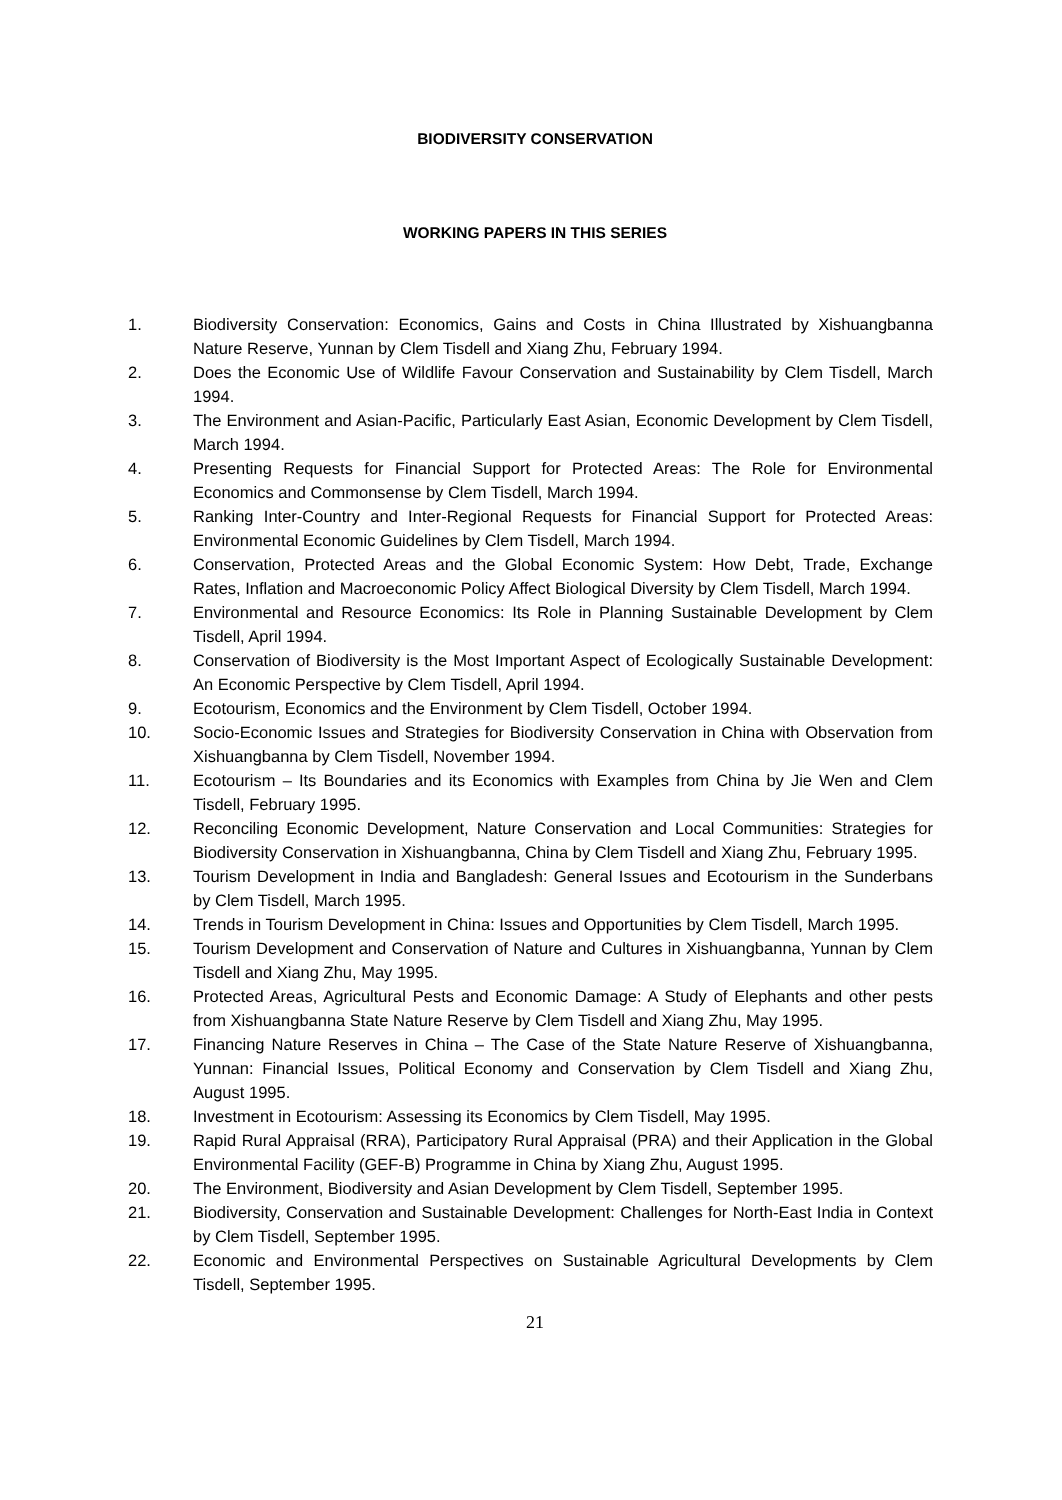BIODIVERSITY CONSERVATION
WORKING PAPERS IN THIS SERIES
1. Biodiversity Conservation: Economics, Gains and Costs in China Illustrated by Xishuangbanna Nature Reserve, Yunnan by Clem Tisdell and Xiang Zhu, February 1994.
2. Does the Economic Use of Wildlife Favour Conservation and Sustainability by Clem Tisdell, March 1994.
3. The Environment and Asian-Pacific, Particularly East Asian, Economic Development by Clem Tisdell, March 1994.
4. Presenting Requests for Financial Support for Protected Areas: The Role for Environmental Economics and Commonsense by Clem Tisdell, March 1994.
5. Ranking Inter-Country and Inter-Regional Requests for Financial Support for Protected Areas: Environmental Economic Guidelines by Clem Tisdell, March 1994.
6. Conservation, Protected Areas and the Global Economic System: How Debt, Trade, Exchange Rates, Inflation and Macroeconomic Policy Affect Biological Diversity by Clem Tisdell, March 1994.
7. Environmental and Resource Economics: Its Role in Planning Sustainable Development by Clem Tisdell, April 1994.
8. Conservation of Biodiversity is the Most Important Aspect of Ecologically Sustainable Development: An Economic Perspective by Clem Tisdell, April 1994.
9. Ecotourism, Economics and the Environment by Clem Tisdell, October 1994.
10. Socio-Economic Issues and Strategies for Biodiversity Conservation in China with Observation from Xishuangbanna by Clem Tisdell, November 1994.
11. Ecotourism – Its Boundaries and its Economics with Examples from China by Jie Wen and Clem Tisdell, February 1995.
12. Reconciling Economic Development, Nature Conservation and Local Communities: Strategies for Biodiversity Conservation in Xishuangbanna, China by Clem Tisdell and Xiang Zhu, February 1995.
13. Tourism Development in India and Bangladesh: General Issues and Ecotourism in the Sunderbans by Clem Tisdell, March 1995.
14. Trends in Tourism Development in China: Issues and Opportunities by Clem Tisdell, March 1995.
15. Tourism Development and Conservation of Nature and Cultures in Xishuangbanna, Yunnan by Clem Tisdell and Xiang Zhu, May 1995.
16. Protected Areas, Agricultural Pests and Economic Damage: A Study of Elephants and other pests from Xishuangbanna State Nature Reserve by Clem Tisdell and Xiang Zhu, May 1995.
17. Financing Nature Reserves in China – The Case of the State Nature Reserve of Xishuangbanna, Yunnan: Financial Issues, Political Economy and Conservation by Clem Tisdell and Xiang Zhu, August 1995.
18. Investment in Ecotourism: Assessing its Economics by Clem Tisdell, May 1995.
19. Rapid Rural Appraisal (RRA), Participatory Rural Appraisal (PRA) and their Application in the Global Environmental Facility (GEF-B) Programme in China by Xiang Zhu, August 1995.
20. The Environment, Biodiversity and Asian Development by Clem Tisdell, September 1995.
21. Biodiversity, Conservation and Sustainable Development: Challenges for North-East India in Context by Clem Tisdell, September 1995.
22. Economic and Environmental Perspectives on Sustainable Agricultural Developments by Clem Tisdell, September 1995.
21